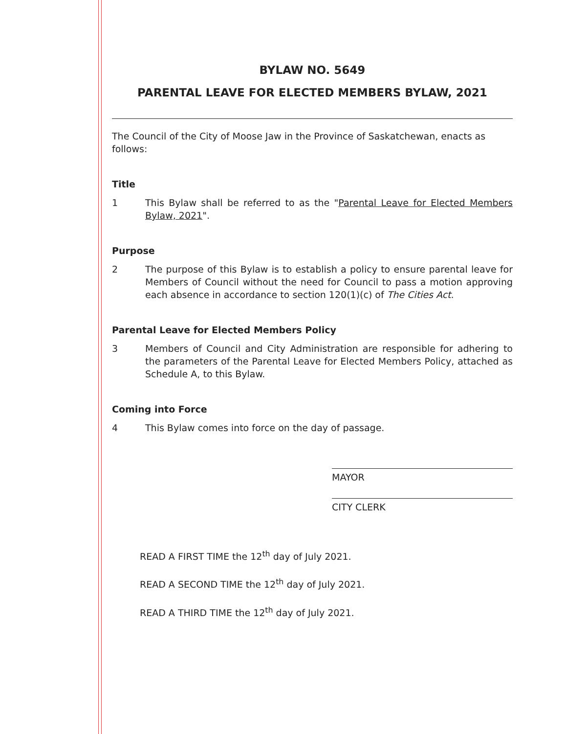BYLAW NO. 5649
PARENTAL LEAVE FOR ELECTED MEMBERS BYLAW, 2021
The Council of the City of Moose Jaw in the Province of Saskatchewan, enacts as follows:
Title
1 This Bylaw shall be referred to as the "Parental Leave for Elected Members Bylaw, 2021".
Purpose
2 The purpose of this Bylaw is to establish a policy to ensure parental leave for Members of Council without the need for Council to pass a motion approving each absence in accordance to section 120(1)(c) of The Cities Act.
Parental Leave for Elected Members Policy
3 Members of Council and City Administration are responsible for adhering to the parameters of the Parental Leave for Elected Members Policy, attached as Schedule A, to this Bylaw.
Coming into Force
4 This Bylaw comes into force on the day of passage.
MAYOR
CITY CLERK
READ A FIRST TIME the 12<sup>th</sup> day of July 2021.
READ A SECOND TIME the 12<sup>th</sup> day of July 2021.
READ A THIRD TIME the 12<sup>th</sup> day of July 2021.